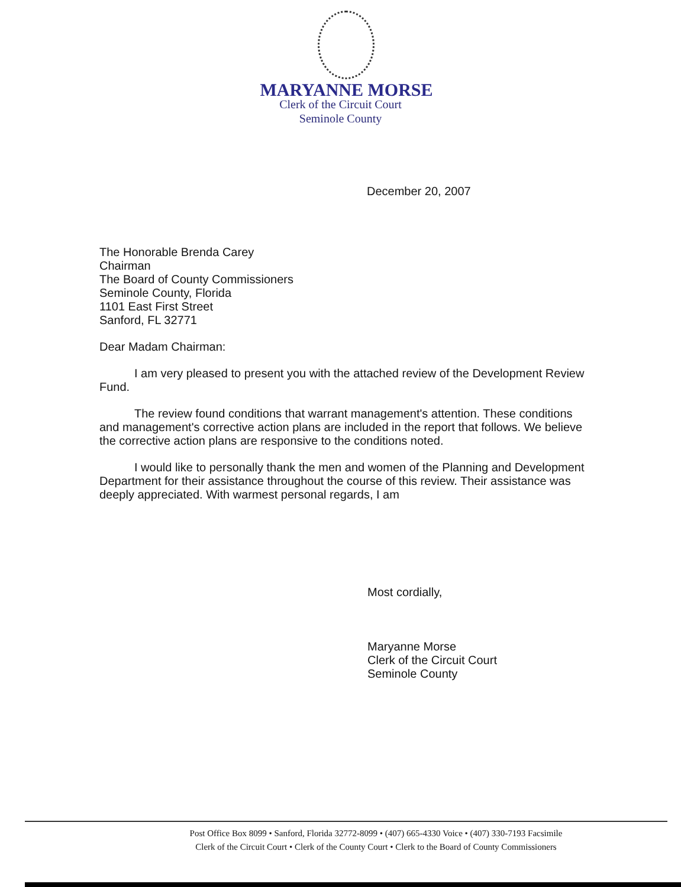MARYANNE MORSE
Clerk of the Circuit Court
Seminole County
December 20, 2007
The Honorable Brenda Carey
Chairman
The Board of County Commissioners
Seminole County, Florida
1101 East First Street
Sanford, FL 32771
Dear Madam Chairman:
I am very pleased to present you with the attached review of the Development Review Fund.
The review found conditions that warrant management's attention. These conditions and management's corrective action plans are included in the report that follows. We believe the corrective action plans are responsive to the conditions noted.
I would like to personally thank the men and women of the Planning and Development Department for their assistance throughout the course of this review. Their assistance was deeply appreciated. With warmest personal regards, I am
Most cordially,
Maryanne Morse
Clerk of the Circuit Court
Seminole County
Post Office Box 8099 • Sanford, Florida 32772-8099 • (407) 665-4330 Voice • (407) 330-7193 Facsimile
Clerk of the Circuit Court • Clerk of the County Court • Clerk to the Board of County Commissioners